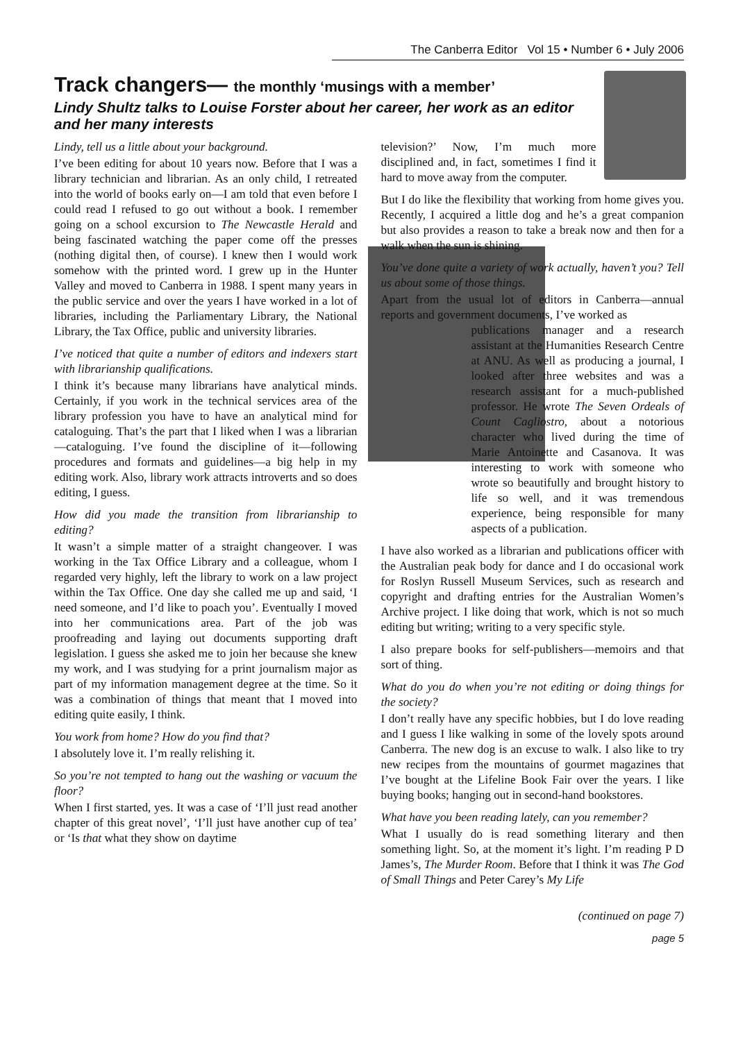The Canberra Editor Vol 15 • Number 6 • July 2006
Track changers— the monthly ‘musings with a member’
Lindy Shultz talks to Louise Forster about her career, her work as an editor and her many interests
Lindy, tell us a little about your background.
I’ve been editing for about 10 years now. Before that I was a library technician and librarian. As an only child, I retreated into the world of books early on—I am told that even before I could read I refused to go out without a book. I remember going on a school excursion to The Newcastle Herald and being fascinated watching the paper come off the presses (nothing digital then, of course). I knew then I would work somehow with the printed word. I grew up in the Hunter Valley and moved to Canberra in 1988. I spent many years in the public service and over the years I have worked in a lot of libraries, including the Parliamentary Library, the National Library, the Tax Office, public and university libraries.
I’ve noticed that quite a number of editors and indexers start with librarianship qualifications.
I think it’s because many librarians have analytical minds. Certainly, if you work in the technical services area of the library profession you have to have an analytical mind for cataloguing. That’s the part that I liked when I was a librarian—cataloguing. I’ve found the discipline of it—following procedures and formats and guidelines—a big help in my editing work. Also, library work attracts introverts and so does editing, I guess.
How did you made the transition from librarianship to editing?
It wasn’t a simple matter of a straight changeover. I was working in the Tax Office Library and a colleague, whom I regarded very highly, left the library to work on a law project within the Tax Office. One day she called me up and said, ‘I need someone, and I’d like to poach you’. Eventually I moved into her communications area. Part of the job was proofreading and laying out documents supporting draft legislation. I guess she asked me to join her because she knew my work, and I was studying for a print journalism major as part of my information management degree at the time. So it was a combination of things that meant that I moved into editing quite easily, I think.
You work from home? How do you find that?
I absolutely love it. I’m really relishing it.
So you’re not tempted to hang out the washing or vacuum the floor?
When I first started, yes. It was a case of ‘I’ll just read another chapter of this great novel’, ‘I’ll just have another cup of tea’ or ‘Is that what they show on daytime
television?’ Now, I’m much more disciplined and, in fact, sometimes I find it hard to move away from the computer.
But I do like the flexibility that working from home gives you. Recently, I acquired a little dog and he’s a great companion but also provides a reason to take a break now and then for a walk when the sun is shining.
You’ve done quite a variety of work actually, haven’t you? Tell us about some of those things.
Apart from the usual lot of editors in Canberra—annual reports and government documents, I’ve worked as
publications manager and a research assistant at the Humanities Research Centre at ANU. As well as producing a journal, I looked after three websites and was a research assistant for a much-published professor. He wrote The Seven Ordeals of Count Cagliostro, about a notorious character who lived during the time of Marie Antoinette and Casanova. It was interesting to work with someone who wrote so beautifully and brought history to life so well, and it was tremendous experience, being responsible for many aspects of a publication.
I have also worked as a librarian and publications officer with the Australian peak body for dance and I do occasional work for Roslyn Russell Museum Services, such as research and copyright and drafting entries for the Australian Women’s Archive project. I like doing that work, which is not so much editing but writing; writing to a very specific style.
I also prepare books for self-publishers—memoirs and that sort of thing.
What do you do when you’re not editing or doing things for the society?
I don’t really have any specific hobbies, but I do love reading and I guess I like walking in some of the lovely spots around Canberra. The new dog is an excuse to walk. I also like to try new recipes from the mountains of gourmet magazines that I’ve bought at the Lifeline Book Fair over the years. I like buying books; hanging out in second-hand bookstores.
What have you been reading lately, can you remember?
What I usually do is read something literary and then something light. So, at the moment it’s light. I’m reading P D James’s, The Murder Room. Before that I think it was The God of Small Things and Peter Carey’s My Life
(continued on page 7)
page 5